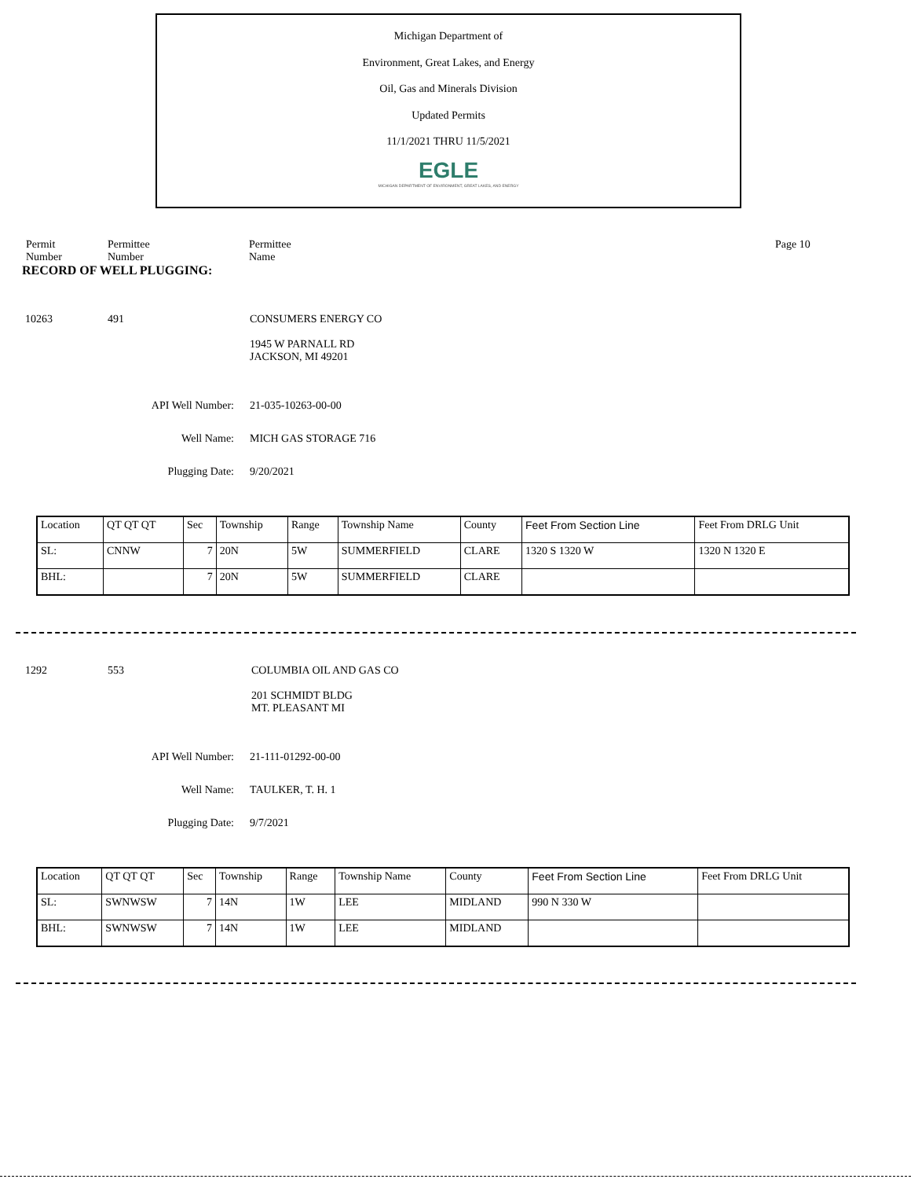Michigan Department of
Environment, Great Lakes, and Energy
Oil, Gas and Minerals Division
Updated Permits
11/1/2021 THRU 11/5/2021
EGLE
MICHIGAN DEPARTMENT OF ENVIRONMENT, GREAT LAKES, AND ENERGY
Permit
Number
Permittee
Number
Permittee
Name
Page 10
RECORD OF WELL PLUGGING:
10263 491 CONSUMERS ENERGY CO
1945 W PARNALL RD
JACKSON, MI 49201
API Well Number: 21-035-10263-00-00
Well Name: MICH GAS STORAGE 716
Plugging Date: 9/20/2021
| Location | QT QT QT | Sec | Township | Range | Township Name | County | Feet From Section Line | Feet From DRLG Unit |
| SL: | CNNW | 7 | 20N | 5W | SUMMERFIELD | CLARE | 1320 S 1320 W | 1320 N 1320 E |
| BHL: | | 7 | 20N | 5W | SUMMERFIELD | CLARE | | |
1292 553 COLUMBIA OIL AND GAS CO
201 SCHMIDT BLDG
MT. PLEASANT MI
API Well Number: 21-111-01292-00-00
Well Name: TAULKER, T. H. 1
Plugging Date: 9/7/2021
| Location | QT QT QT | Sec | Township | Range | Township Name | County | Feet From Section Line | Feet From DRLG Unit |
| SL: | SWNWSW | 7 | 14N | 1W | LEE | MIDLAND | 990 N 330 W | |
| BHL: | SWNWSW | 7 | 14N | 1W | LEE | MIDLAND | | |